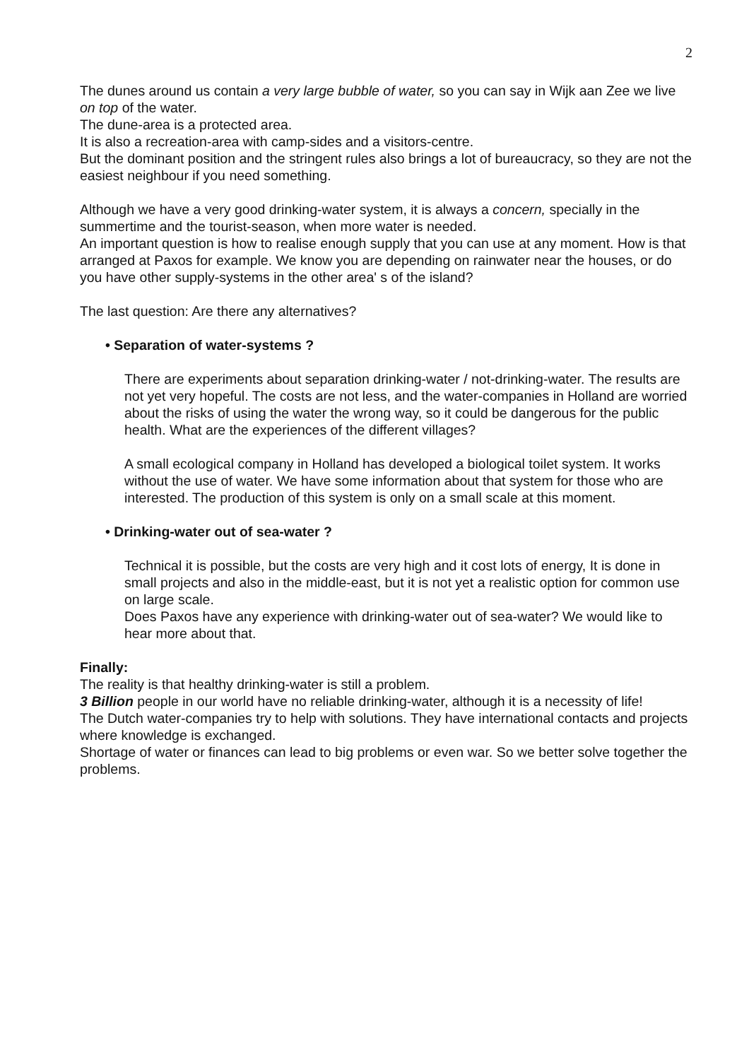2
The dunes around us contain a very large bubble of water, so you can say in Wijk aan Zee we live on top of the water.
The dune-area is a protected area.
It is also a recreation-area with camp-sides and a visitors-centre.
But the dominant position and the stringent rules also brings a lot of bureaucracy, so they are not the easiest neighbour if you need something.
Although we have a very good drinking-water system, it is always a concern, specially in the summertime and the tourist-season, when more water is needed.
An important question is how to realise enough supply that you can use at any moment. How is that arranged at Paxos for example. We know you are depending on rainwater near the houses, or do you have other supply-systems in the other area' s of the island?
The last question: Are there any alternatives?
• Separation of water-systems ?
There are experiments about separation drinking-water / not-drinking-water. The results are not yet very hopeful. The costs are not less, and the water-companies in Holland are worried about the risks of using the water the wrong way, so it could be dangerous for the public health. What are the experiences of the different villages?
A small ecological company in Holland has developed a biological toilet system. It works without the use of water. We have some information about that system for those who are interested. The production of this system is only on a small scale at this moment.
• Drinking-water out of sea-water ?
Technical it is possible, but the costs are very high and it cost lots of energy, It is done in small projects and also in the middle-east, but it is not yet a realistic option for common use on large scale.
Does Paxos have any experience with drinking-water out of sea-water? We would like to hear more about that.
Finally:
The reality is that healthy drinking-water is still a problem.
3 Billion people in our world have no reliable drinking-water, although it is a necessity of life!
The Dutch water-companies try to help with solutions. They have international contacts and projects where knowledge is exchanged.
Shortage of water or finances can lead to big problems or even war. So we better solve together the problems.